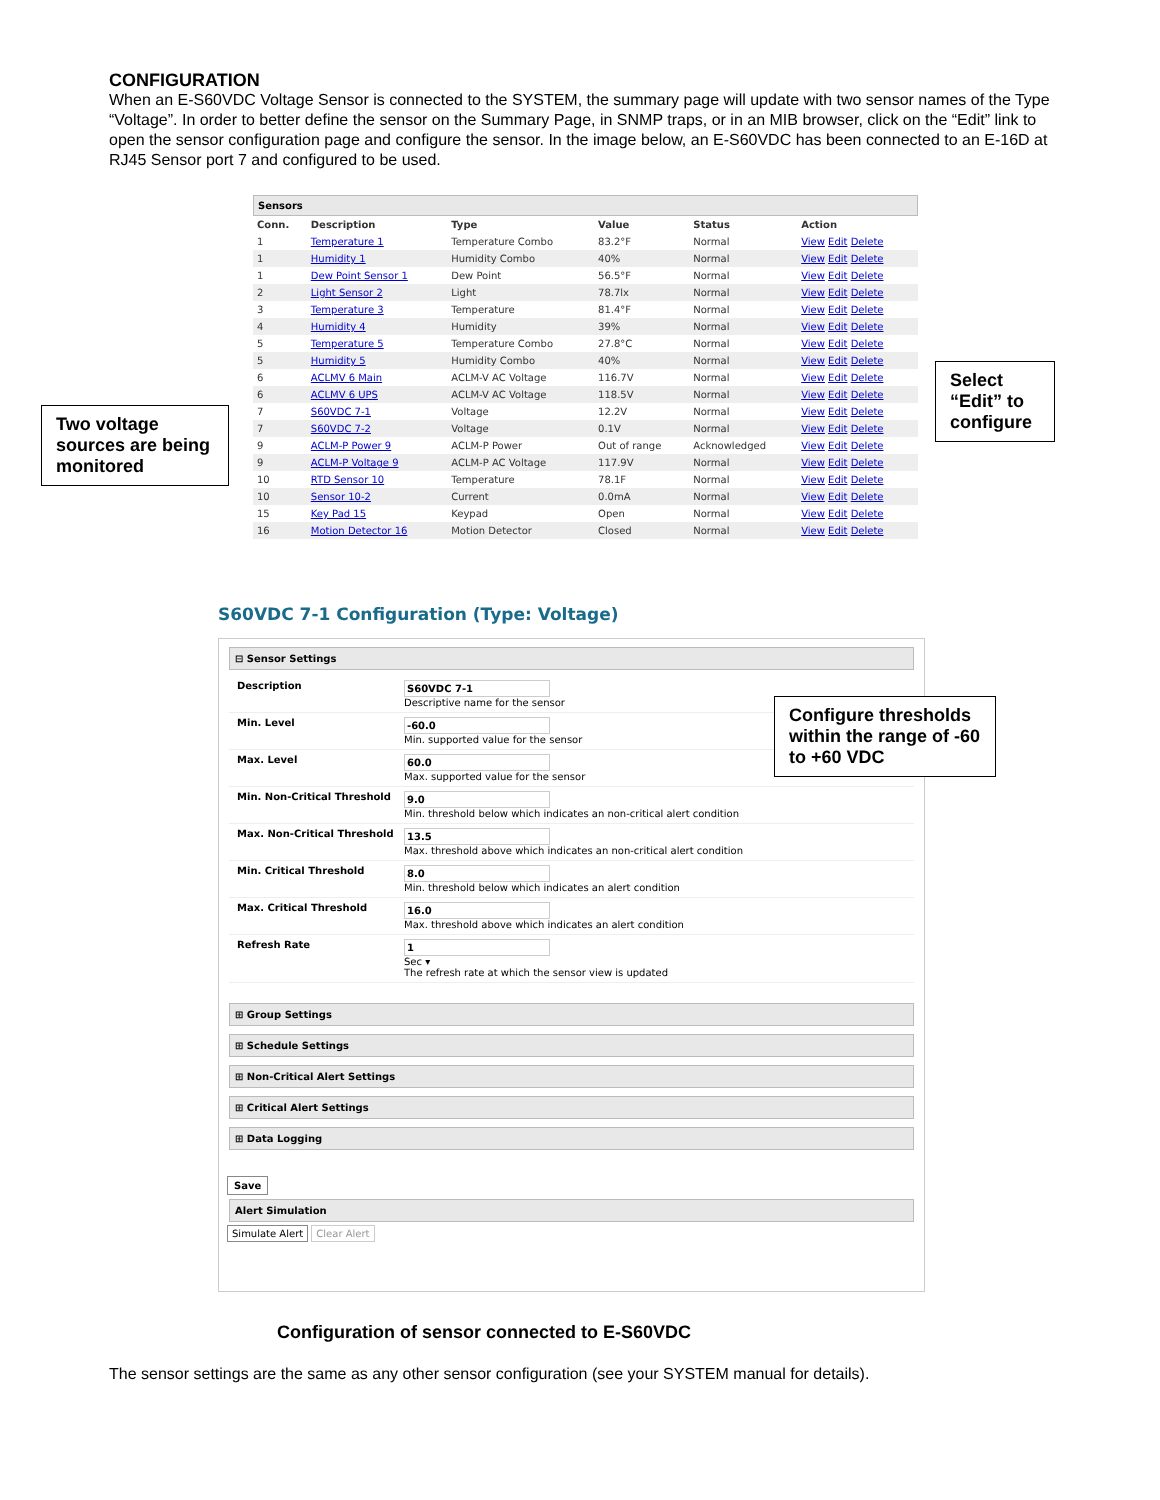CONFIGURATION
When an E-S60VDC Voltage Sensor is connected to the SYSTEM, the summary page will update with two sensor names of the Type “Voltage”. In order to better define the sensor on the Summary Page, in SNMP traps, or in an MIB browser, click on the “Edit” link to open the sensor configuration page and configure the sensor. In the image below, an E-S60VDC has been connected to an E-16D at RJ45 Sensor port 7 and configured to be used.
Sensors
| Conn. | Description | Type | Value | Status | Action |
| --- | --- | --- | --- | --- | --- |
| 1 | Temperature 1 | Temperature Combo | 83.2°F | Normal | View Edit Delete |
| 1 | Humidity 1 | Humidity Combo | 40% | Normal | View Edit Delete |
| 1 | Dew Point Sensor 1 | Dew Point | 56.5°F | Normal | View Edit Delete |
| 2 | Light Sensor 2 | Light | 78.7lx | Normal | View Edit Delete |
| 3 | Temperature 3 | Temperature | 81.4°F | Normal | View Edit Delete |
| 4 | Humidity 4 | Humidity | 39% | Normal | View Edit Delete |
| 5 | Temperature 5 | Temperature Combo | 27.8°C | Normal | View Edit Delete |
| 5 | Humidity 5 | Humidity Combo | 40% | Normal | View Edit Delete |
| 6 | ACLMV 6 Main | ACLM-V AC Voltage | 116.7V | Normal | View Edit Delete |
| 6 | ACLMV 6 UPS | ACLM-V AC Voltage | 118.5V | Normal | View Edit Delete |
| 7 | S60VDC 7-1 | Voltage | 12.2V | Normal | View Edit Delete |
| 7 | S60VDC 7-2 | Voltage | 0.1V | Normal | View Edit Delete |
| 9 | ACLM-P Power 9 | ACLM-P Power | Out of range | Acknowledged | View Edit Delete |
| 9 | ACLM-P Voltage 9 | ACLM-P AC Voltage | 117.9V | Normal | View Edit Delete |
| 10 | RTD Sensor 10 | Temperature | 78.1F | Normal | View Edit Delete |
| 10 | Sensor 10-2 | Current | 0.0mA | Normal | View Edit Delete |
| 15 | Key Pad 15 | Keypad | Open | Normal | View Edit Delete |
| 16 | Motion Detector 16 | Motion Detector | Closed | Normal | View Edit Delete |
Two voltage sources are being monitored
Select “Edit” to configure
S60VDC 7-1 Configuration (Type: Voltage)
⊟ Sensor Settings
Description S60VDC 7-1
Descriptive name for the sensor
Min. Level -60.0
Min. supported value for the sensor
Max. Level 60.0
Max. supported value for the sensor
Min. Non-Critical Threshold 9.0
Min. threshold below which indicates an non-critical alert condition
Max. Non-Critical Threshold 13.5
Max. threshold above which indicates an non-critical alert condition
Min. Critical Threshold 8.0
Min. threshold below which indicates an alert condition
Max. Critical Threshold 16.0
Max. threshold above which indicates an alert condition
Refresh Rate 1
Sec ▾
The refresh rate at which the sensor view is updated
⊞ Group Settings
⊞ Schedule Settings
⊞ Non-Critical Alert Settings
⊞ Critical Alert Settings
⊞ Data Logging
Save
Alert Simulation
Simulate Alert Clear Alert
Configure thresholds within the range of -60 to +60 VDC
Configuration of sensor connected to E-S60VDC
The sensor settings are the same as any other sensor configuration (see your SYSTEM manual for details).